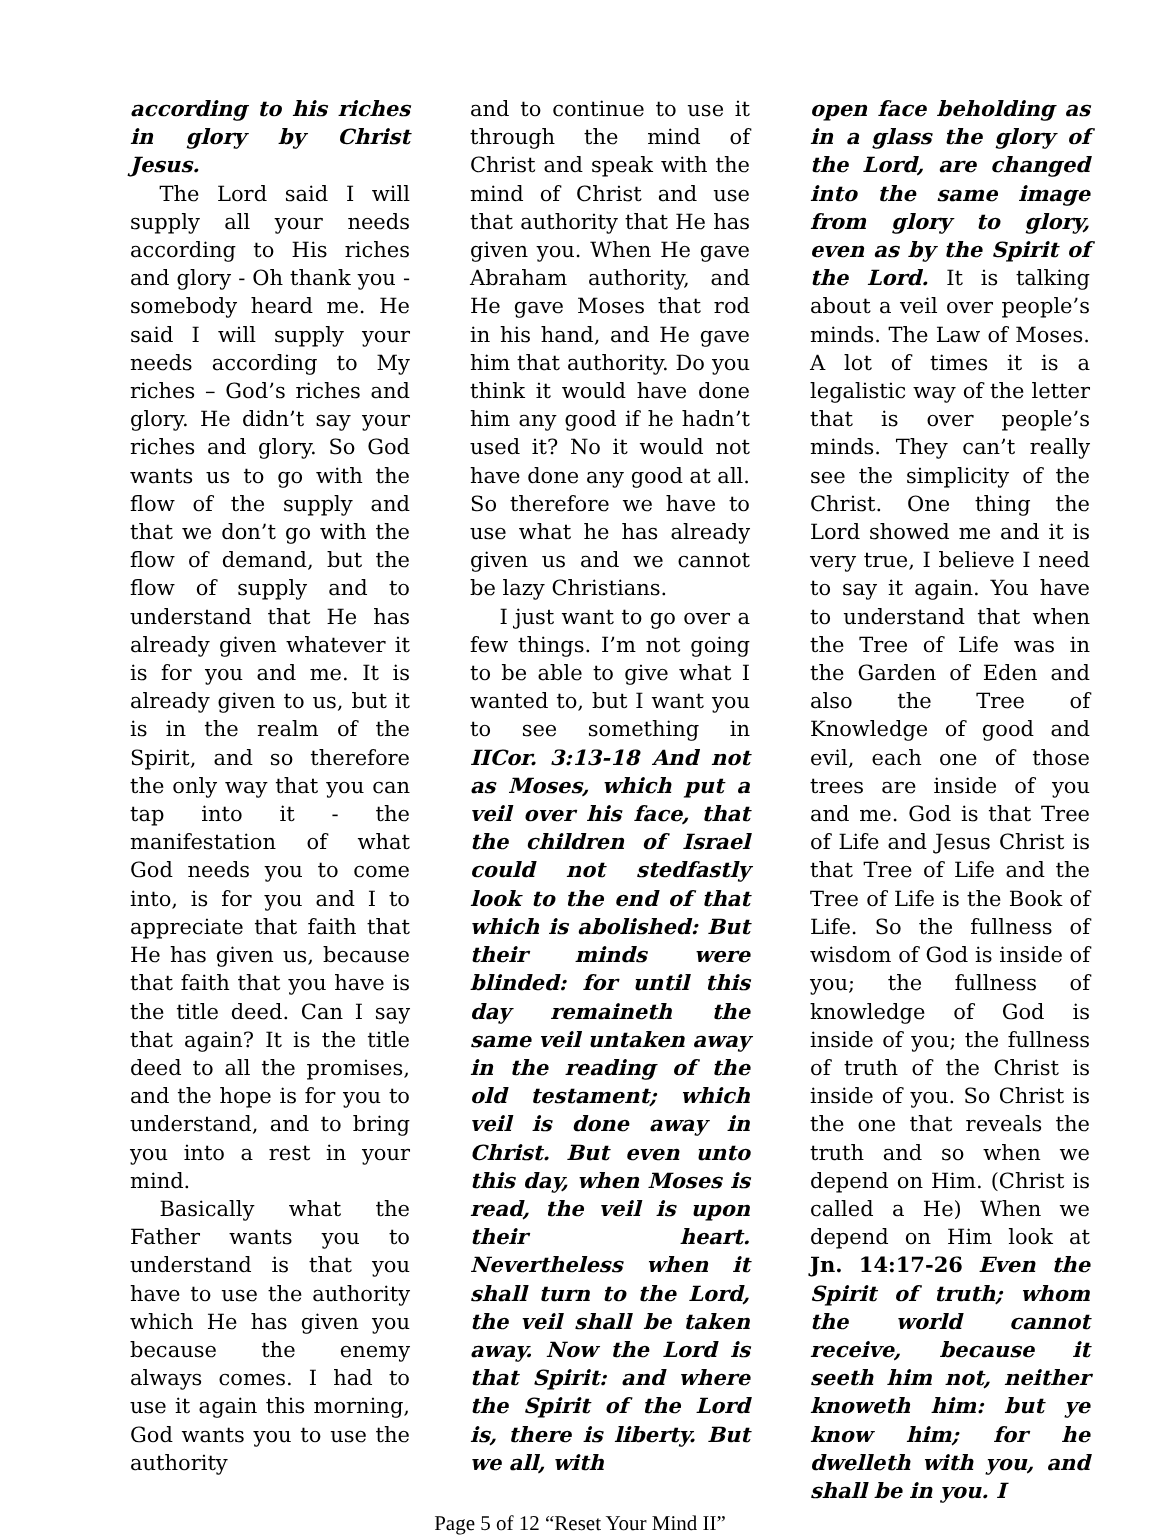according to his riches in glory by Christ Jesus.
The Lord said I will supply all your needs according to His riches and glory - Oh thank you - somebody heard me. He said I will supply your needs according to My riches – God’s riches and glory. He didn’t say your riches and glory. So God wants us to go with the flow of the supply and that we don’t go with the flow of demand, but the flow of supply and to understand that He has already given whatever it is for you and me. It is already given to us, but it is in the realm of the Spirit, and so therefore the only way that you can tap into it - the manifestation of what God needs you to come into, is for you and I to appreciate that faith that He has given us, because that faith that you have is the title deed. Can I say that again? It is the title deed to all the promises, and the hope is for you to understand, and to bring you into a rest in your mind.
Basically what the Father wants you to understand is that you have to use the authority which He has given you because the enemy always comes. I had to use it again this morning, God wants you to use the authority
and to continue to use it through the mind of Christ and speak with the mind of Christ and use that authority that He has given you. When He gave Abraham authority, and He gave Moses that rod in his hand, and He gave him that authority. Do you think it would have done him any good if he hadn’t used it? No it would not have done any good at all. So therefore we have to use what he has already given us and we cannot be lazy Christians.
I just want to go over a few things. I’m not going to be able to give what I wanted to, but I want you to see something in IICor. 3:13-18 And not as Moses, which put a veil over his face, that the children of Israel could not stedfastly look to the end of that which is abolished: But their minds were blinded: for until this day remaineth the same veil untaken away in the reading of the old testament; which veil is done away in Christ. But even unto this day, when Moses is read, the veil is upon their heart. Nevertheless when it shall turn to the Lord, the veil shall be taken away. Now the Lord is that Spirit: and where the Spirit of the Lord is, there is liberty. But we all, with
open face beholding as in a glass the glory of the Lord, are changed into the same image from glory to glory, even as by the Spirit of the Lord. It is talking about a veil over people’s minds. The Law of Moses. A lot of times it is a legalistic way of the letter that is over people’s minds. They can’t really see the simplicity of the Christ. One thing the Lord showed me and it is very true, I believe I need to say it again. You have to understand that when the Tree of Life was in the Garden of Eden and also the Tree of Knowledge of good and evil, each one of those trees are inside of you and me. God is that Tree of Life and Jesus Christ is that Tree of Life and the Tree of Life is the Book of Life. So the fullness of wisdom of God is inside of you; the fullness of knowledge of God is inside of you; the fullness of truth of the Christ is inside of you. So Christ is the one that reveals the truth and so when we depend on Him. (Christ is called a He) When we depend on Him look at Jn. 14:17-26 Even the Spirit of truth; whom the world cannot receive, because it seeth him not, neither knoweth him: but ye know him; for he dwelleth with you, and shall be in you. I
Page 5 of 12 “Reset Your Mind II”